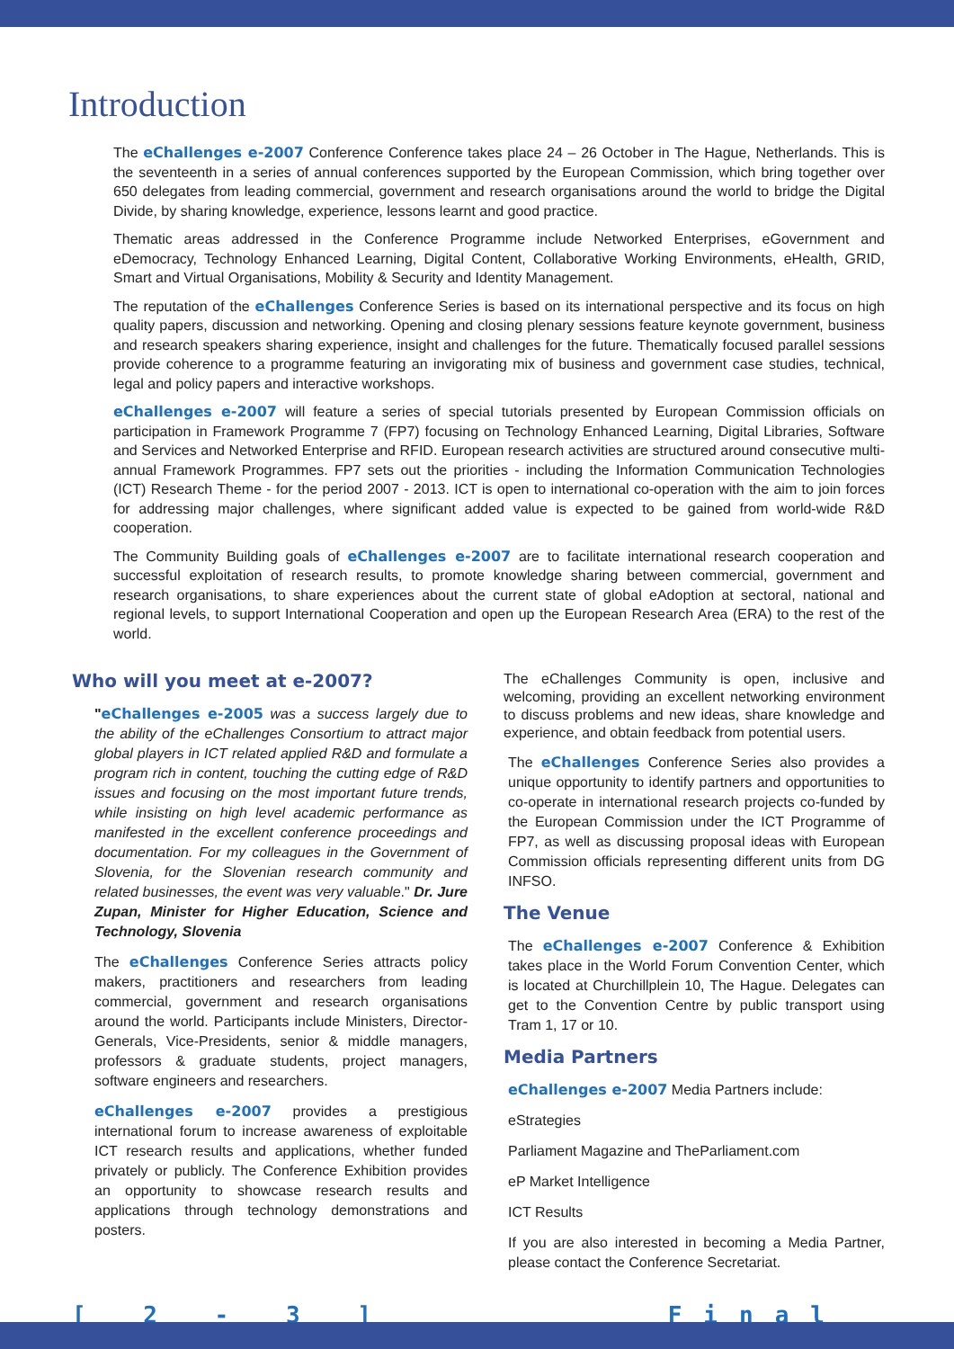Introduction
The eChallenges e-2007 Conference Conference takes place 24 – 26 October in The Hague, Netherlands. This is the seventeenth in a series of annual conferences supported by the European Commission, which bring together over 650 delegates from leading commercial, government and research organisations around the world to bridge the Digital Divide, by sharing knowledge, experience, lessons learnt and good practice.
Thematic areas addressed in the Conference Programme include Networked Enterprises, eGovernment and eDemocracy, Technology Enhanced Learning, Digital Content, Collaborative Working Environments, eHealth, GRID, Smart and Virtual Organisations, Mobility & Security and Identity Management.
The reputation of the eChallenges Conference Series is based on its international perspective and its focus on high quality papers, discussion and networking. Opening and closing plenary sessions feature keynote government, business and research speakers sharing experience, insight and challenges for the future. Thematically focused parallel sessions provide coherence to a programme featuring an invigorating mix of business and government case studies, technical, legal and policy papers and interactive workshops.
eChallenges e-2007 will feature a series of special tutorials presented by European Commission officials on participation in Framework Programme 7 (FP7) focusing on Technology Enhanced Learning, Digital Libraries, Software and Services and Networked Enterprise and RFID. European research activities are structured around consecutive multi-annual Framework Programmes. FP7 sets out the priorities - including the Information Communication Technologies (ICT) Research Theme - for the period 2007 - 2013. ICT is open to international co-operation with the aim to join forces for addressing major challenges, where significant added value is expected to be gained from world-wide R&D cooperation.
The Community Building goals of eChallenges e-2007 are to facilitate international research cooperation and successful exploitation of research results, to promote knowledge sharing between commercial, government and research organisations, to share experiences about the current state of global eAdoption at sectoral, national and regional levels, to support International Cooperation and open up the European Research Area (ERA) to the rest of the world.
Who will you meet at e-2007?
"eChallenges e-2005 was a success largely due to the ability of the eChallenges Consortium to attract major global players in ICT related applied R&D and formulate a program rich in content, touching the cutting edge of R&D issues and focusing on the most important future trends, while insisting on high level academic performance as manifested in the excellent conference proceedings and documentation. For my colleagues in the Government of Slovenia, for the Slovenian research community and related businesses, the event was very valuable." Dr. Jure Zupan, Minister for Higher Education, Science and Technology, Slovenia
The eChallenges Conference Series attracts policy makers, practitioners and researchers from leading commercial, government and research organisations around the world. Participants include Ministers, Director-Generals, Vice-Presidents, senior & middle managers, professors & graduate students, project managers, software engineers and researchers.
eChallenges e-2007 provides a prestigious international forum to increase awareness of exploitable ICT research results and applications, whether funded privately or publicly. The Conference Exhibition provides an opportunity to showcase research results and applications through technology demonstrations and posters.
The eChallenges Community is open, inclusive and welcoming, providing an excellent networking environment to discuss problems and new ideas, share knowledge and experience, and obtain feedback from potential users.
The eChallenges Conference Series also provides a unique opportunity to identify partners and opportunities to co-operate in international research projects co-funded by the European Commission under the ICT Programme of FP7, as well as discussing proposal ideas with European Commission officials representing different units from DG INFSO.
The Venue
The eChallenges e-2007 Conference & Exhibition takes place in the World Forum Convention Center, which is located at Churchillplein 10, The Hague. Delegates can get to the Convention Centre by public transport using Tram 1, 17 or 10.
Media Partners
eChallenges e-2007 Media Partners include:
eStrategies
Parliament Magazine and TheParliament.com
eP Market Intelligence
ICT Results
If you are also interested in becoming a Media Partner, please contact the Conference Secretariat.
[ 2 - 3 ] Final